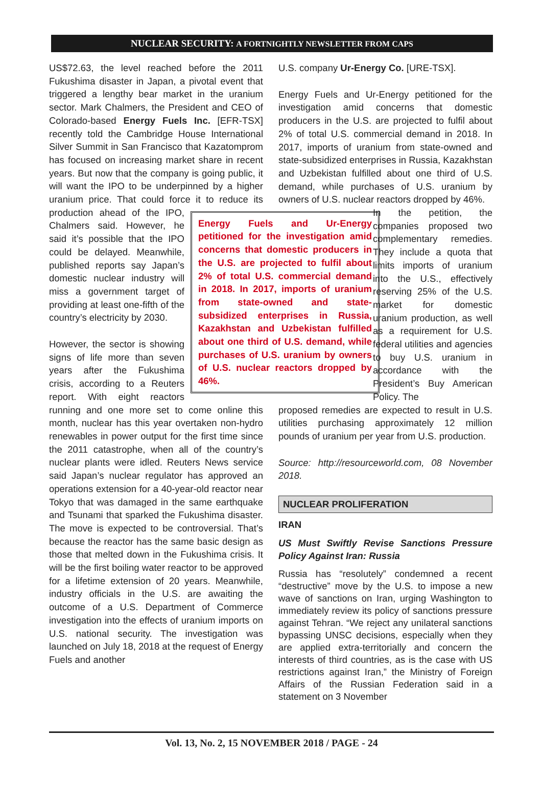NUCLEAR SECURITY: A FORTNIGHTLY NEWSLETTER FROM CAPS
US$72.63, the level reached before the 2011 Fukushima disaster in Japan, a pivotal event that triggered a lengthy bear market in the uranium sector. Mark Chalmers, the President and CEO of Colorado-based Energy Fuels Inc. [EFR-TSX] recently told the Cambridge House International Silver Summit in San Francisco that Kazatomprom has focused on increasing market share in recent years. But now that the company is going public, it will want the IPO to be underpinned by a higher uranium price. That could force it to reduce its production ahead of the Energy Fuels and Ur-Energy petitioned for the investigation amid concerns that domestic producers in the U.S. are projected to fulfil about 2% of total U.S. commercial demand in 2018. In 2017, imports of uranium from state-owned and state-subsidized enterprises in Russia, Kazakhstan and Uzbekistan fulfilled about one third of U.S. demand, while purchases of U.S. uranium by owners of U.S. nuclear reactors dropped by 46%. IPO, Chalmers said. However, he said it’s possible that the IPO could be delayed. Meanwhile, published reports say Japan’s domestic nuclear industry will miss a government target of providing at least one-fifth of the country’s electricity by 2030.
However, the sector is showing signs of life more than seven years after the Fukushima crisis, according to a Reuters report. With eight reactors running and one more set to come online this month, nuclear has this year overtaken non-hydro renewables in power output for the first time since the 2011 catastrophe, when all of the country’s nuclear plants were idled. Reuters News service said Japan’s nuclear regulator has approved an operations extension for a 40-year-old reactor near Tokyo that was damaged in the same earthquake and Tsunami that sparked the Fukushima disaster. The move is expected to be controversial. That’s because the reactor has the same basic design as those that melted down in the Fukushima crisis. It will be the first boiling water reactor to be approved for a lifetime extension of 20 years. Meanwhile, industry officials in the U.S. are awaiting the outcome of a U.S. Department of Commerce investigation into the effects of uranium imports on U.S. national security. The investigation was launched on July 18, 2018 at the request of Energy Fuels and another
U.S. company Ur-Energy Co. [URE-TSX].
Energy Fuels and Ur-Energy petitioned for the investigation amid concerns that domestic producers in the U.S. are projected to fulfil about 2% of total U.S. commercial demand in 2018. In 2017, imports of uranium from state-owned and state-subsidized enterprises in Russia, Kazakhstan and Uzbekistan fulfilled about one third of U.S. demand, while purchases of U.S. uranium by owners of U.S. nuclear reactors dropped by 46%.
In the petition, the companies proposed two complementary remedies. They include a quota that limits imports of uranium into the U.S., effectively reserving 25% of the U.S. market for domestic uranium production, as well as a requirement for U.S. federal utilities and agencies to buy U.S. uranium in accordance with the President’s Buy American Policy. The
proposed remedies are expected to result in U.S. utilities purchasing approximately 12 million pounds of uranium per year from U.S. production.
Source: http://resourceworld.com, 08 November 2018.
NUCLEAR PROLIFERATION
IRAN
US Must Swiftly Revise Sanctions Pressure Policy Against Iran: Russia
Russia has “resolutely” condemned a recent “destructive” move by the U.S. to impose a new wave of sanctions on Iran, urging Washington to immediately review its policy of sanctions pressure against Tehran. “We reject any unilateral sanctions bypassing UNSC decisions, especially when they are applied extra-territorially and concern the interests of third countries, as is the case with US restrictions against Iran,” the Ministry of Foreign Affairs of the Russian Federation said in a statement on 3 November
Vol. 13, No. 2, 15 NOVEMBER 2018 / PAGE - 24